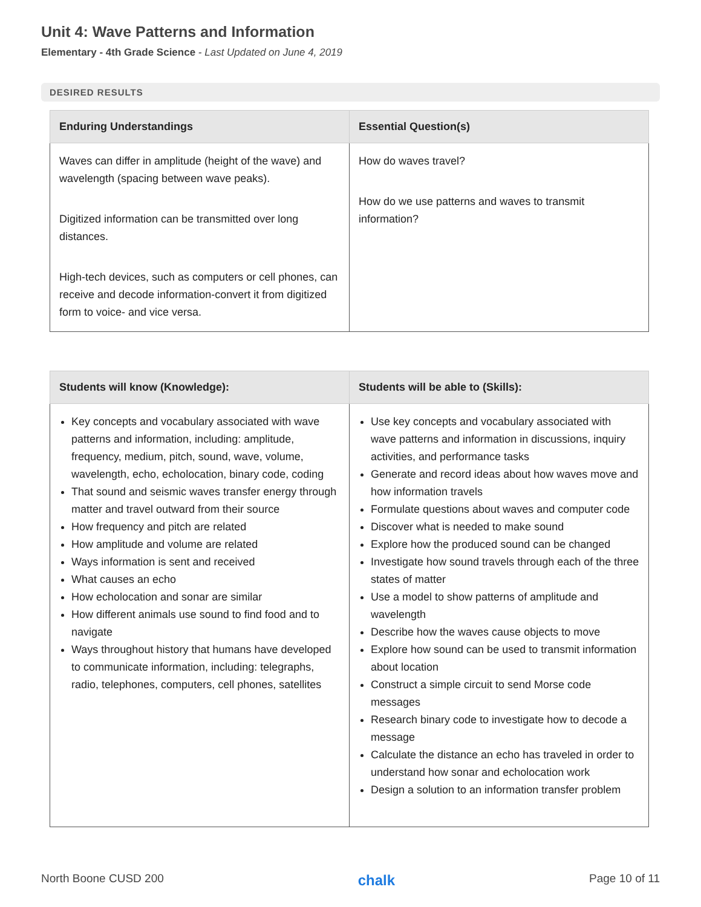Unit 4: Wave Patterns and Information
Elementary - 4th Grade Science - Last Updated on June 4, 2019
DESIRED RESULTS
| Enduring Understandings | Essential Question(s) |
| --- | --- |
| Waves can differ in amplitude (height of the wave) and wavelength (spacing between wave peaks). Digitized information can be transmitted over long distances. High-tech devices, such as computers or cell phones, can receive and decode information-convert it from digitized form to voice- and vice versa. | How do waves travel? How do we use patterns and waves to transmit information? |
| Students will know (Knowledge): | Students will be able to (Skills): |
| --- | --- |
| Key concepts and vocabulary associated with wave patterns and information, including: amplitude, frequency, medium, pitch, sound, wave, volume, wavelength, echo, echolocation, binary code, coding That sound and seismic waves transfer energy through matter and travel outward from their source How frequency and pitch are related How amplitude and volume are related Ways information is sent and received What causes an echo How echolocation and sonar are similar How different animals use sound to find food and to navigate Ways throughout history that humans have developed to communicate information, including: telegraphs, radio, telephones, computers, cell phones, satellites | Use key concepts and vocabulary associated with wave patterns and information in discussions, inquiry activities, and performance tasks Generate and record ideas about how waves move and how information travels Formulate questions about waves and computer code Discover what is needed to make sound Explore how the produced sound can be changed Investigate how sound travels through each of the three states of matter Use a model to show patterns of amplitude and wavelength Describe how the waves cause objects to move Explore how sound can be used to transmit information about location Construct a simple circuit to send Morse code messages Research binary code to investigate how to decode a message Calculate the distance an echo has traveled in order to understand how sonar and echolocation work Design a solution to an information transfer problem |
North Boone CUSD 200 chalk Page 10 of 11